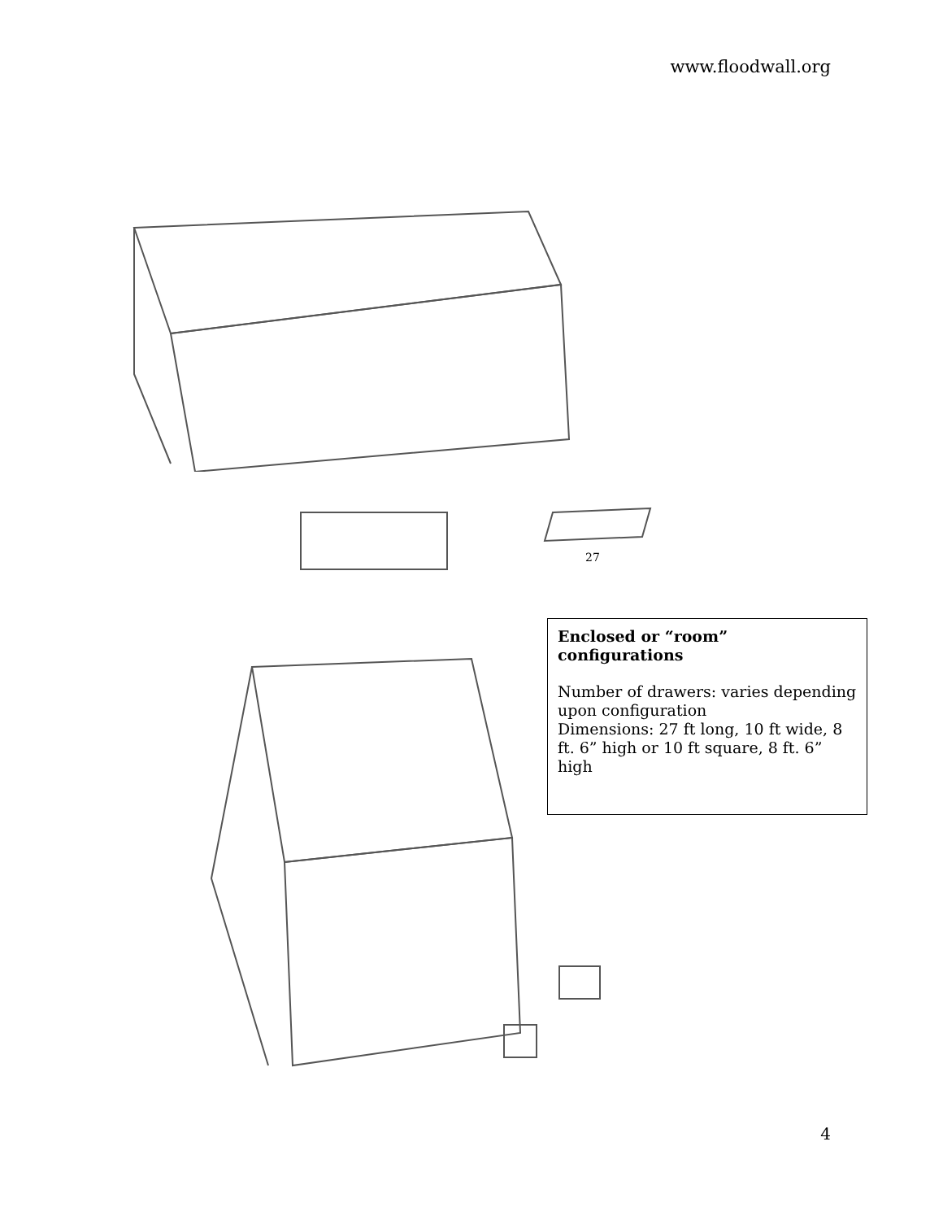www.floodwall.org
27
Enclosed or “room” configurations
Number of drawers: varies depending upon configuration
Dimensions: 27 ft long, 10 ft wide, 8 ft. 6” high or 10 ft square, 8 ft. 6” high
4